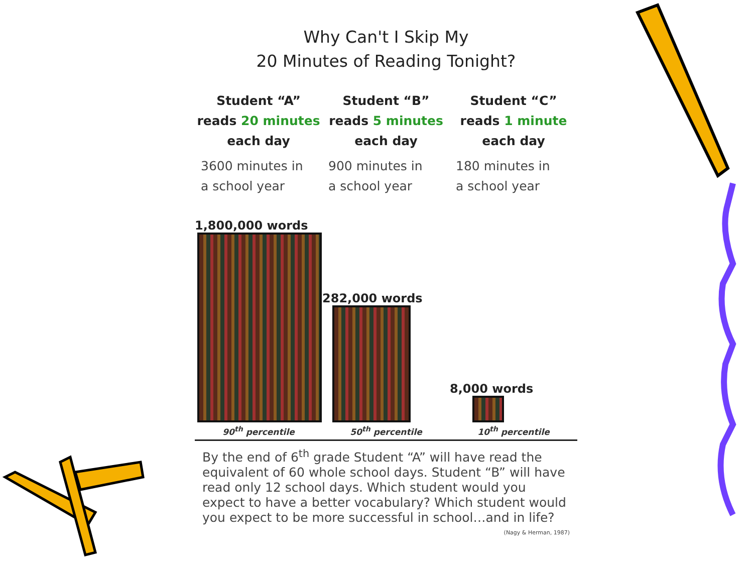Why Can't I Skip My
20 Minutes of Reading Tonight?
Student “A”
reads 20 minutes
each day
3600 minutes in
a school year
Student “B”
reads 5 minutes
each day
900 minutes in
a school year
Student “C”
reads 1 minute
each day
180 minutes in
a school year
1,800,000 words
282,000 words
8,000 words
90<sup>th</sup> percentile 50<sup>th</sup> percentile 10<sup>th</sup> percentile
By the end of 6<sup>th</sup> grade Student “A” will have read the equivalent of 60 whole school days. Student “B” will have read only 12 school days. Which student would you expect to have a better vocabulary? Which student would you expect to be more successful in school…and in life? (Nagy & Herman, 1987)